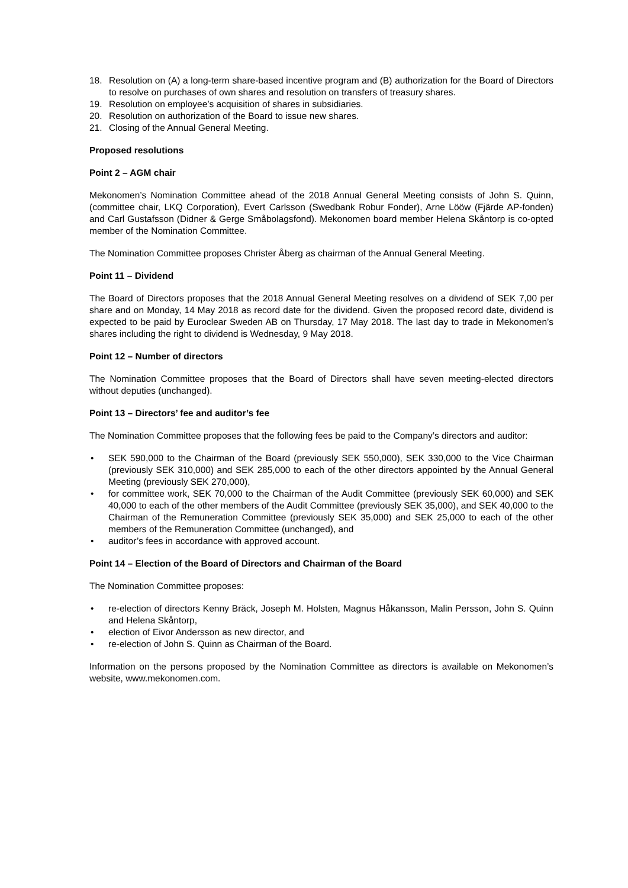18. Resolution on (A) a long-term share-based incentive program and (B) authorization for the Board of Directors to resolve on purchases of own shares and resolution on transfers of treasury shares.
19. Resolution on employee’s acquisition of shares in subsidiaries.
20. Resolution on authorization of the Board to issue new shares.
21. Closing of the Annual General Meeting.
Proposed resolutions
Point 2 – AGM chair
Mekonomen’s Nomination Committee ahead of the 2018 Annual General Meeting consists of John S. Quinn, (committee chair, LKQ Corporation), Evert Carlsson (Swedbank Robur Fonder), Arne Lööw (Fjärde AP-fonden) and Carl Gustafsson (Didner & Gerge Småbolagsfond). Mekonomen board member Helena Skåntorp is co-opted member of the Nomination Committee.
The Nomination Committee proposes Christer Åberg as chairman of the Annual General Meeting.
Point 11 – Dividend
The Board of Directors proposes that the 2018 Annual General Meeting resolves on a dividend of SEK 7,00 per share and on Monday, 14 May 2018 as record date for the dividend. Given the proposed record date, dividend is expected to be paid by Euroclear Sweden AB on Thursday, 17 May 2018. The last day to trade in Mekonomen’s shares including the right to dividend is Wednesday, 9 May 2018.
Point 12 – Number of directors
The Nomination Committee proposes that the Board of Directors shall have seven meeting-elected directors without deputies (unchanged).
Point 13 – Directors’ fee and auditor’s fee
The Nomination Committee proposes that the following fees be paid to the Company’s directors and auditor:
• SEK 590,000 to the Chairman of the Board (previously SEK 550,000), SEK 330,000 to the Vice Chairman (previously SEK 310,000) and SEK 285,000 to each of the other directors appointed by the Annual General Meeting (previously SEK 270,000),
• for committee work, SEK 70,000 to the Chairman of the Audit Committee (previously SEK 60,000) and SEK 40,000 to each of the other members of the Audit Committee (previously SEK 35,000), and SEK 40,000 to the Chairman of the Remuneration Committee (previously SEK 35,000) and SEK 25,000 to each of the other members of the Remuneration Committee (unchanged), and
• auditor’s fees in accordance with approved account.
Point 14 – Election of the Board of Directors and Chairman of the Board
The Nomination Committee proposes:
• re-election of directors Kenny Bräck, Joseph M. Holsten, Magnus Håkansson, Malin Persson, John S. Quinn and Helena Skåntorp,
• election of Eivor Andersson as new director, and
• re-election of John S. Quinn as Chairman of the Board.
Information on the persons proposed by the Nomination Committee as directors is available on Mekonomen’s website, www.mekonomen.com.